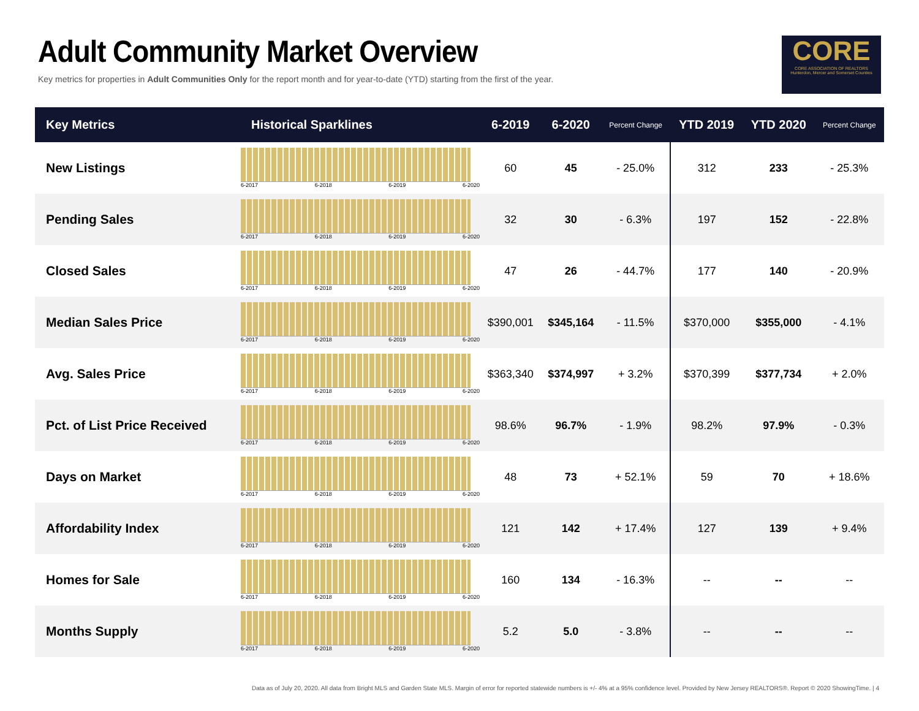Adult Community Market Overview
Key metrics for properties in Adult Communities Only for the report month and for year-to-date (YTD) starting from the first of the year.
CORE
CORE ASSOCIATION OF REALTORS
Hunterdon, Mercer and Somerset Counties
| Key Metrics | Historical Sparklines | 6-2019 | 6-2020 | Percent Change | YTD 2019 | YTD 2020 | Percent Change |
| --- | --- | --- | --- | --- | --- | --- | --- |
| New Listings | 6-2017 6-2018 6-2019 6-2020 | 60 | 45 | - 25.0% | 312 | 233 | - 25.3% |
| Pending Sales | 6-2017 6-2018 6-2019 6-2020 | 32 | 30 | - 6.3% | 197 | 152 | - 22.8% |
| Closed Sales | 6-2017 6-2018 6-2019 6-2020 | 47 | 26 | - 44.7% | 177 | 140 | - 20.9% |
| Median Sales Price | 6-2017 6-2018 6-2019 6-2020 | $390,001 | $345,164 | - 11.5% | $370,000 | $355,000 | - 4.1% |
| Avg. Sales Price | 6-2017 6-2018 6-2019 6-2020 | $363,340 | $374,997 | + 3.2% | $370,399 | $377,734 | + 2.0% |
| Pct. of List Price Received | 6-2017 6-2018 6-2019 6-2020 | 98.6% | 96.7% | - 1.9% | 98.2% | 97.9% | - 0.3% |
| Days on Market | 6-2017 6-2018 6-2019 6-2020 | 48 | 73 | + 52.1% | 59 | 70 | + 18.6% |
| Affordability Index | 6-2017 6-2018 6-2019 6-2020 | 121 | 142 | + 17.4% | 127 | 139 | + 9.4% |
| Homes for Sale | 6-2017 6-2018 6-2019 6-2020 | 160 | 134 | - 16.3% | -- | -- | -- |
| Months Supply | 6-2017 6-2018 6-2019 6-2020 | 5.2 | 5.0 | - 3.8% | -- | -- | -- |
Data as of July 20, 2020. All data from Bright MLS and Garden State MLS. Margin of error for reported statewide numbers is +/- 4% at a 95% confidence level. Provided by New Jersey REALTORS®. Report © 2020 ShowingTime. | 4